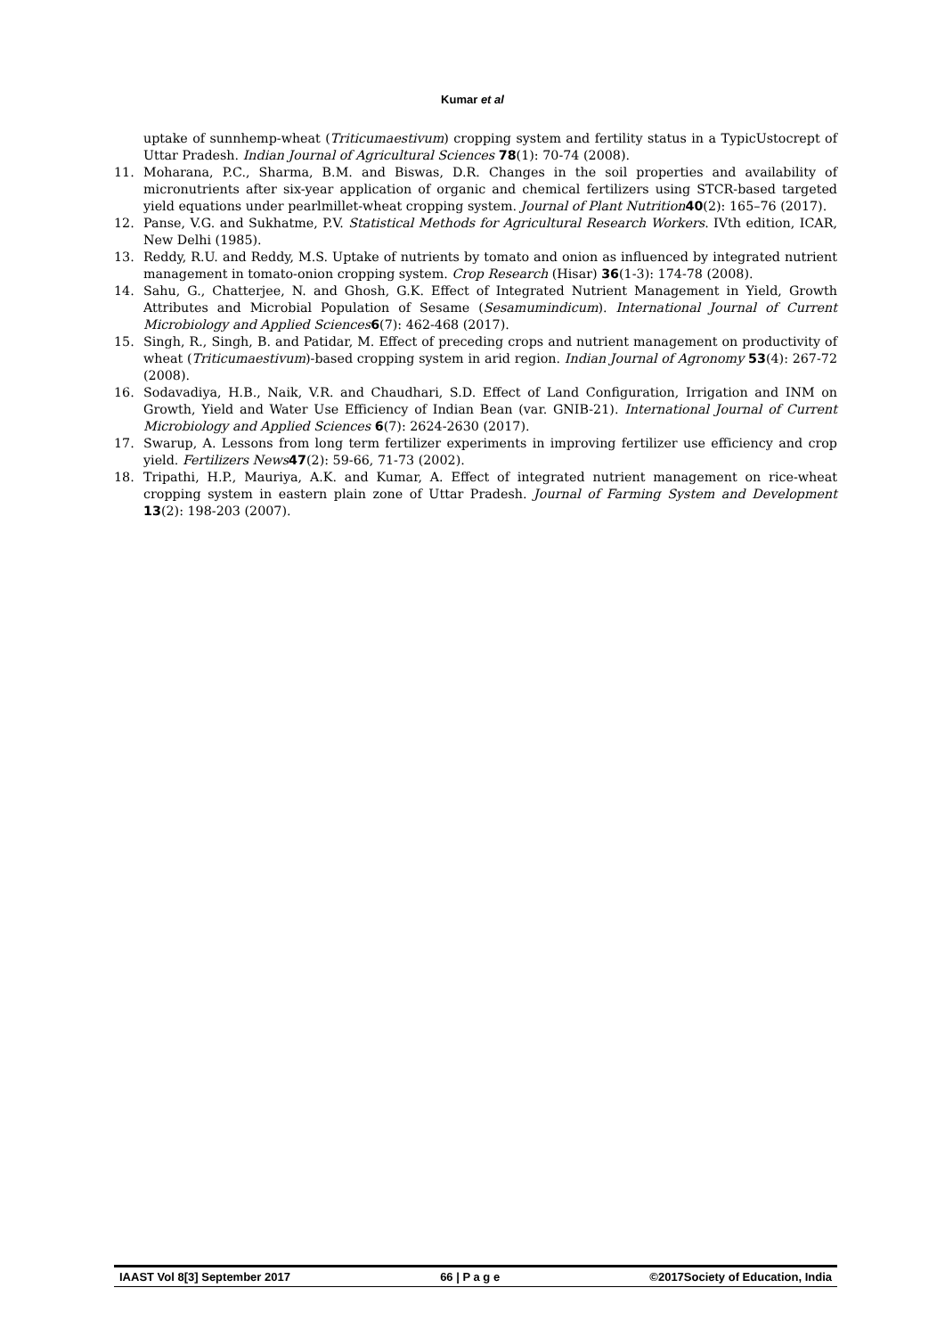Kumar et al
uptake of sunnhemp-wheat (Triticumaestivum) cropping system and fertility status in a TypicUstocrept of Uttar Pradesh. Indian Journal of Agricultural Sciences 78(1): 70-74 (2008).
11. Moharana, P.C., Sharma, B.M. and Biswas, D.R. Changes in the soil properties and availability of micronutrients after six-year application of organic and chemical fertilizers using STCR-based targeted yield equations under pearlmillet-wheat cropping system. Journal of Plant Nutrition 40(2): 165–76 (2017).
12. Panse, V.G. and Sukhatme, P.V. Statistical Methods for Agricultural Research Workers. IVth edition, ICAR, New Delhi (1985).
13. Reddy, R.U. and Reddy, M.S. Uptake of nutrients by tomato and onion as influenced by integrated nutrient management in tomato-onion cropping system. Crop Research (Hisar) 36(1-3): 174-78 (2008).
14. Sahu, G., Chatterjee, N. and Ghosh, G.K. Effect of Integrated Nutrient Management in Yield, Growth Attributes and Microbial Population of Sesame (Sesamumindicum). International Journal of Current Microbiology and Applied Sciences 6(7): 462-468 (2017).
15. Singh, R., Singh, B. and Patidar, M. Effect of preceding crops and nutrient management on productivity of wheat (Triticumaestivum)-based cropping system in arid region. Indian Journal of Agronomy 53(4): 267-72 (2008).
16. Sodavadiya, H.B., Naik, V.R. and Chaudhari, S.D. Effect of Land Configuration, Irrigation and INM on Growth, Yield and Water Use Efficiency of Indian Bean (var. GNIB-21). International Journal of Current Microbiology and Applied Sciences 6(7): 2624-2630 (2017).
17. Swarup, A. Lessons from long term fertilizer experiments in improving fertilizer use efficiency and crop yield. Fertilizers News 47(2): 59-66, 71-73 (2002).
18. Tripathi, H.P., Mauriya, A.K. and Kumar, A. Effect of integrated nutrient management on rice-wheat cropping system in eastern plain zone of Uttar Pradesh. Journal of Farming System and Development 13(2): 198-203 (2007).
IAAST Vol 8[3] September 2017 66 | P a g e ©2017Society of Education, India